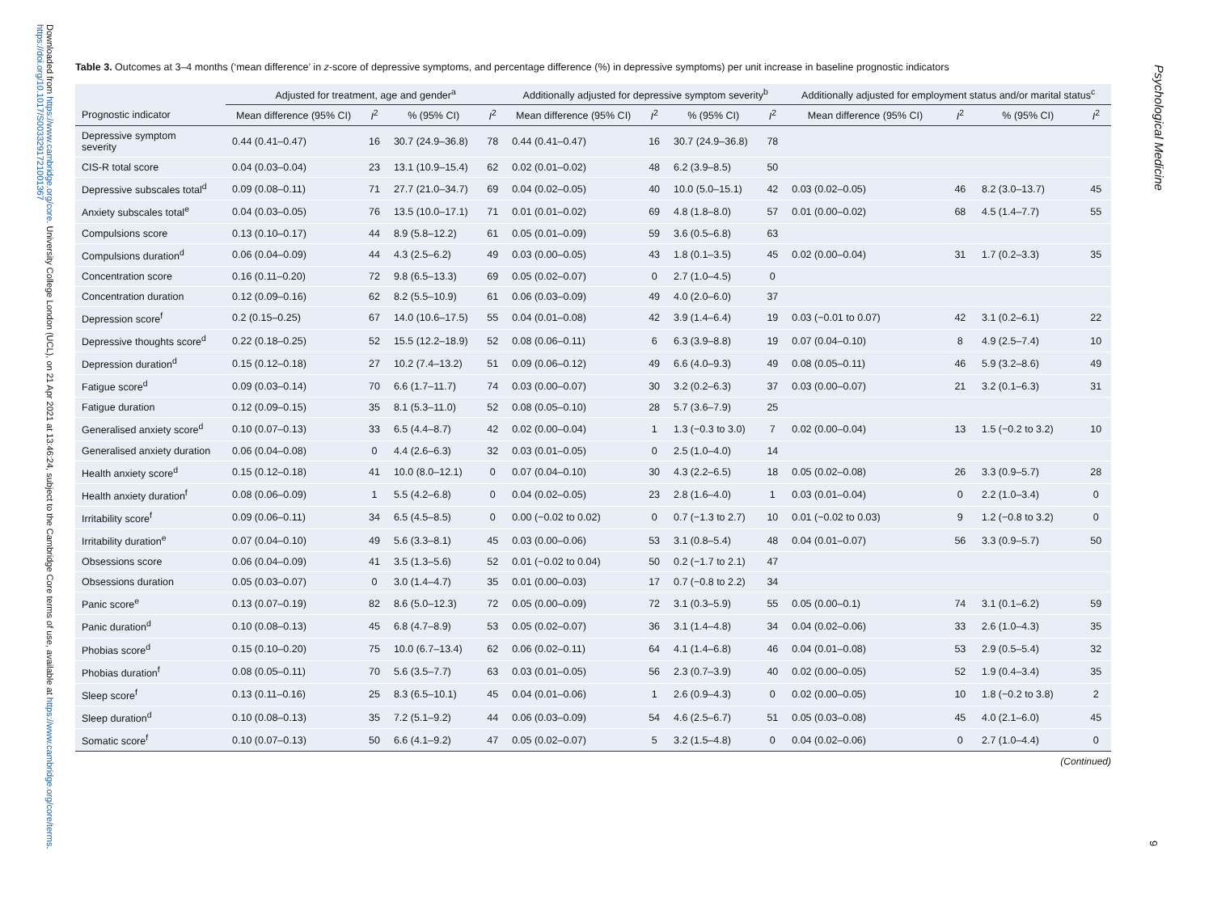Downloaded from https://www.cambridge.org/core. University College London (UCL), on 21 Apr 2021 at 13:46:24, subject to the Cambridge Core terms of use, available at https://www.cambridge.org/core/terms. https://doi.org/10.1017/S0033291721001367
Psychological Medicine
9
Table 3. Outcomes at 3–4 months (‘mean difference’ in z-score of depressive symptoms, and percentage difference (%) in depressive symptoms) per unit increase in baseline prognostic indicators
| | Adjusted for treatment, age and gender<sup>a</sup> | | | | Additionally adjusted for depressive symptom severity<sup>b</sup> | | | | Additionally adjusted for employment status and/or marital status<sup>c</sup> | | | |
| --- | --- | --- | --- | --- | --- | --- | --- | --- | --- | --- | --- | --- |
| Prognostic indicator | Mean difference (95% CI) | I<sup>2</sup> | % (95% CI) | I<sup>2</sup> | Mean difference (95% CI) | I<sup>2</sup> | % (95% CI) | I<sup>2</sup> | Mean difference (95% CI) | I<sup>2</sup> | % (95% CI) | I<sup>2</sup> |
| Depressive symptom severity | 0.44 (0.41–0.47) | 16 | 30.7 (24.9–36.8) | 78 | 0.44 (0.41–0.47) | 16 | 30.7 (24.9–36.8) | 78 | | | | |
| CIS-R total score | 0.04 (0.03–0.04) | 23 | 13.1 (10.9–15.4) | 62 | 0.02 (0.01–0.02) | 48 | 6.2 (3.9–8.5) | 50 | | | | |
| Depressive subscales total<sup>d</sup> | 0.09 (0.08–0.11) | 71 | 27.7 (21.0–34.7) | 69 | 0.04 (0.02–0.05) | 40 | 10.0 (5.0–15.1) | 42 | 0.03 (0.02–0.05) | 46 | 8.2 (3.0–13.7) | 45 |
| Anxiety subscales total<sup>e</sup> | 0.04 (0.03–0.05) | 76 | 13.5 (10.0–17.1) | 71 | 0.01 (0.01–0.02) | 69 | 4.8 (1.8–8.0) | 57 | 0.01 (0.00–0.02) | 68 | 4.5 (1.4–7.7) | 55 |
| Compulsions score | 0.13 (0.10–0.17) | 44 | 8.9 (5.8–12.2) | 61 | 0.05 (0.01–0.09) | 59 | 3.6 (0.5–6.8) | 63 | | | | |
| Compulsions duration<sup>d</sup> | 0.06 (0.04–0.09) | 44 | 4.3 (2.5–6.2) | 49 | 0.03 (0.00–0.05) | 43 | 1.8 (0.1–3.5) | 45 | 0.02 (0.00–0.04) | 31 | 1.7 (0.2–3.3) | 35 |
| Concentration score | 0.16 (0.11–0.20) | 72 | 9.8 (6.5–13.3) | 69 | 0.05 (0.02–0.07) | 0 | 2.7 (1.0–4.5) | 0 | | | | |
| Concentration duration | 0.12 (0.09–0.16) | 62 | 8.2 (5.5–10.9) | 61 | 0.06 (0.03–0.09) | 49 | 4.0 (2.0–6.0) | 37 | | | | |
| Depression score<sup>f</sup> | 0.2 (0.15–0.25) | 67 | 14.0 (10.6–17.5) | 55 | 0.04 (0.01–0.08) | 42 | 3.9 (1.4–6.4) | 19 | 0.03 (−0.01 to 0.07) | 42 | 3.1 (0.2–6.1) | 22 |
| Depressive thoughts score<sup>d</sup> | 0.22 (0.18–0.25) | 52 | 15.5 (12.2–18.9) | 52 | 0.08 (0.06–0.11) | 6 | 6.3 (3.9–8.8) | 19 | 0.07 (0.04–0.10) | 8 | 4.9 (2.5–7.4) | 10 |
| Depression duration<sup>d</sup> | 0.15 (0.12–0.18) | 27 | 10.2 (7.4–13.2) | 51 | 0.09 (0.06–0.12) | 49 | 6.6 (4.0–9.3) | 49 | 0.08 (0.05–0.11) | 46 | 5.9 (3.2–8.6) | 49 |
| Fatigue score<sup>d</sup> | 0.09 (0.03–0.14) | 70 | 6.6 (1.7–11.7) | 74 | 0.03 (0.00–0.07) | 30 | 3.2 (0.2–6.3) | 37 | 0.03 (0.00–0.07) | 21 | 3.2 (0.1–6.3) | 31 |
| Fatigue duration | 0.12 (0.09–0.15) | 35 | 8.1 (5.3–11.0) | 52 | 0.08 (0.05–0.10) | 28 | 5.7 (3.6–7.9) | 25 | | | | |
| Generalised anxiety score<sup>d</sup> | 0.10 (0.07–0.13) | 33 | 6.5 (4.4–8.7) | 42 | 0.02 (0.00–0.04) | 1 | 1.3 (−0.3 to 3.0) | 7 | 0.02 (0.00–0.04) | 13 | 1.5 (−0.2 to 3.2) | 10 |
| Generalised anxiety duration | 0.06 (0.04–0.08) | 0 | 4.4 (2.6–6.3) | 32 | 0.03 (0.01–0.05) | 0 | 2.5 (1.0–4.0) | 14 | | | | |
| Health anxiety score<sup>d</sup> | 0.15 (0.12–0.18) | 41 | 10.0 (8.0–12.1) | 0 | 0.07 (0.04–0.10) | 30 | 4.3 (2.2–6.5) | 18 | 0.05 (0.02–0.08) | 26 | 3.3 (0.9–5.7) | 28 |
| Health anxiety duration<sup>f</sup> | 0.08 (0.06–0.09) | 1 | 5.5 (4.2–6.8) | 0 | 0.04 (0.02–0.05) | 23 | 2.8 (1.6–4.0) | 1 | 0.03 (0.01–0.04) | 0 | 2.2 (1.0–3.4) | 0 |
| Irritability score<sup>f</sup> | 0.09 (0.06–0.11) | 34 | 6.5 (4.5–8.5) | 0 | 0.00 (−0.02 to 0.02) | 0 | 0.7 (−1.3 to 2.7) | 10 | 0.01 (−0.02 to 0.03) | 9 | 1.2 (−0.8 to 3.2) | 0 |
| Irritability duration<sup>e</sup> | 0.07 (0.04–0.10) | 49 | 5.6 (3.3–8.1) | 45 | 0.03 (0.00–0.06) | 53 | 3.1 (0.8–5.4) | 48 | 0.04 (0.01–0.07) | 56 | 3.3 (0.9–5.7) | 50 |
| Obsessions score | 0.06 (0.04–0.09) | 41 | 3.5 (1.3–5.6) | 52 | 0.01 (−0.02 to 0.04) | 50 | 0.2 (−1.7 to 2.1) | 47 | | | | |
| Obsessions duration | 0.05 (0.03–0.07) | 0 | 3.0 (1.4–4.7) | 35 | 0.01 (0.00–0.03) | 17 | 0.7 (−0.8 to 2.2) | 34 | | | | |
| Panic score<sup>e</sup> | 0.13 (0.07–0.19) | 82 | 8.6 (5.0–12.3) | 72 | 0.05 (0.00–0.09) | 72 | 3.1 (0.3–5.9) | 55 | 0.05 (0.00–0.1) | 74 | 3.1 (0.1–6.2) | 59 |
| Panic duration<sup>d</sup> | 0.10 (0.08–0.13) | 45 | 6.8 (4.7–8.9) | 53 | 0.05 (0.02–0.07) | 36 | 3.1 (1.4–4.8) | 34 | 0.04 (0.02–0.06) | 33 | 2.6 (1.0–4.3) | 35 |
| Phobias score<sup>d</sup> | 0.15 (0.10–0.20) | 75 | 10.0 (6.7–13.4) | 62 | 0.06 (0.02–0.11) | 64 | 4.1 (1.4–6.8) | 46 | 0.04 (0.01–0.08) | 53 | 2.9 (0.5–5.4) | 32 |
| Phobias duration<sup>f</sup> | 0.08 (0.05–0.11) | 70 | 5.6 (3.5–7.7) | 63 | 0.03 (0.01–0.05) | 56 | 2.3 (0.7–3.9) | 40 | 0.02 (0.00–0.05) | 52 | 1.9 (0.4–3.4) | 35 |
| Sleep score<sup>f</sup> | 0.13 (0.11–0.16) | 25 | 8.3 (6.5–10.1) | 45 | 0.04 (0.01–0.06) | 1 | 2.6 (0.9–4.3) | 0 | 0.02 (0.00–0.05) | 10 | 1.8 (−0.2 to 3.8) | 2 |
| Sleep duration<sup>d</sup> | 0.10 (0.08–0.13) | 35 | 7.2 (5.1–9.2) | 44 | 0.06 (0.03–0.09) | 54 | 4.6 (2.5–6.7) | 51 | 0.05 (0.03–0.08) | 45 | 4.0 (2.1–6.0) | 45 |
| Somatic score<sup>f</sup> | 0.10 (0.07–0.13) | 50 | 6.6 (4.1–9.2) | 47 | 0.05 (0.02–0.07) | 5 | 3.2 (1.5–4.8) | 0 | 0.04 (0.02–0.06) | 0 | 2.7 (1.0–4.4) | 0 |
(Continued)